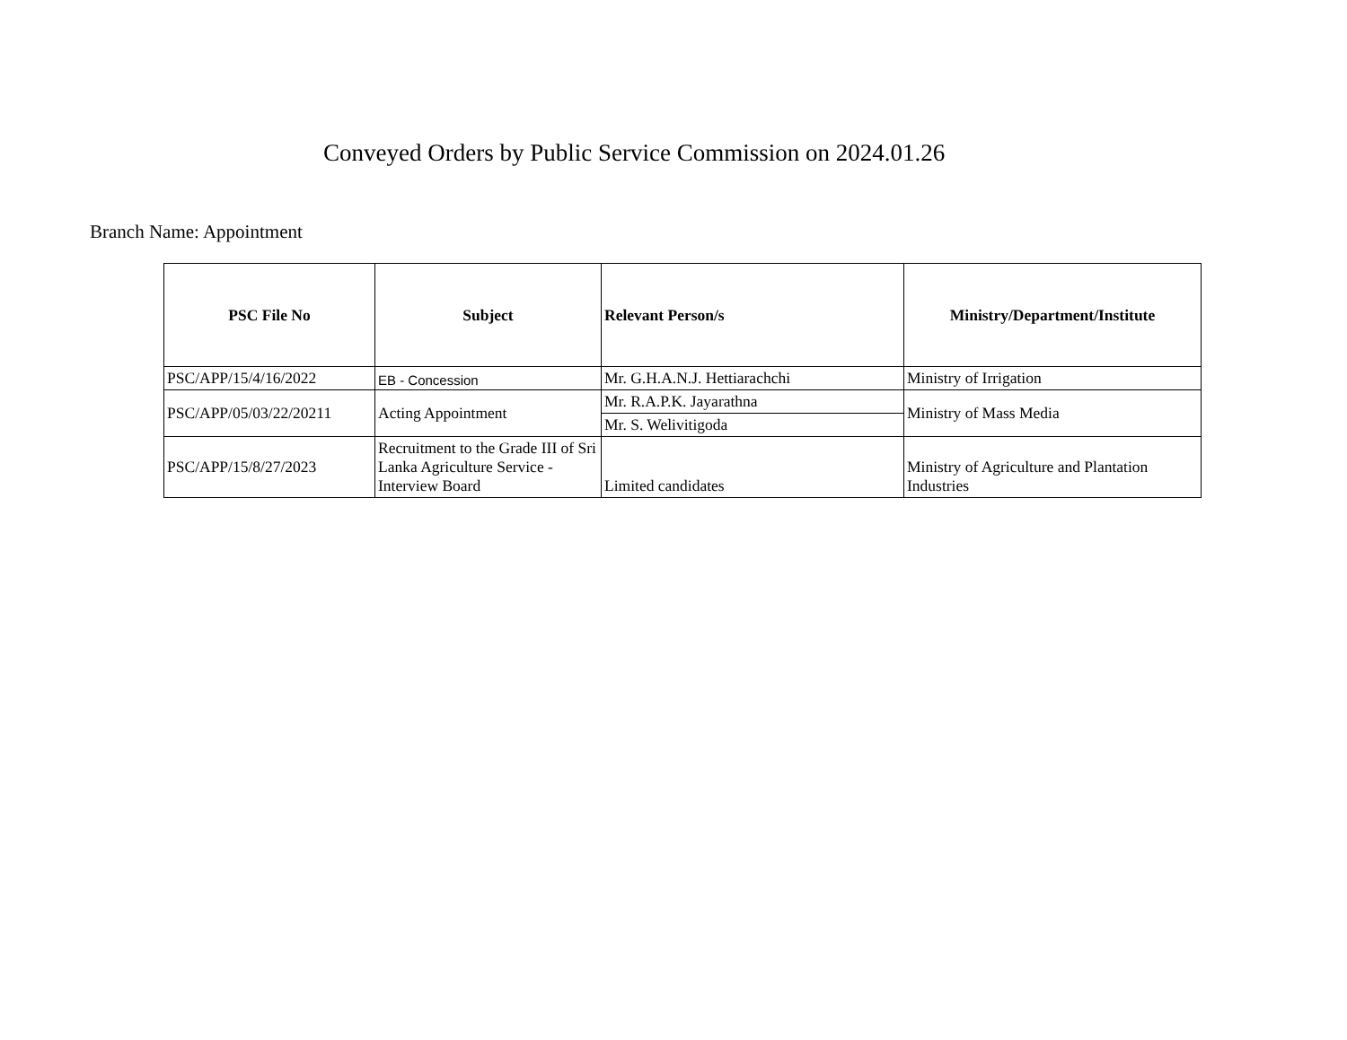Conveyed Orders by Public Service Commission on 2024.01.26
Branch Name: Appointment
| PSC File No | Subject | Relevant Person/s | Ministry/Department/Institute |
| --- | --- | --- | --- |
| PSC/APP/15/4/16/2022 | EB - Concession | Mr. G.H.A.N.J. Hettiarachchi | Ministry of Irrigation |
| PSC/APP/05/03/22/20211 | Acting Appointment | Mr. R.A.P.K. Jayarathna | Ministry of Mass Media |
| | | Mr. S. Welivitigoda | |
| PSC/APP/15/8/27/2023 | Recruitment to the Grade III of Sri Lanka Agriculture Service - Interview Board | Limited candidates | Ministry of Agriculture and Plantation Industries |